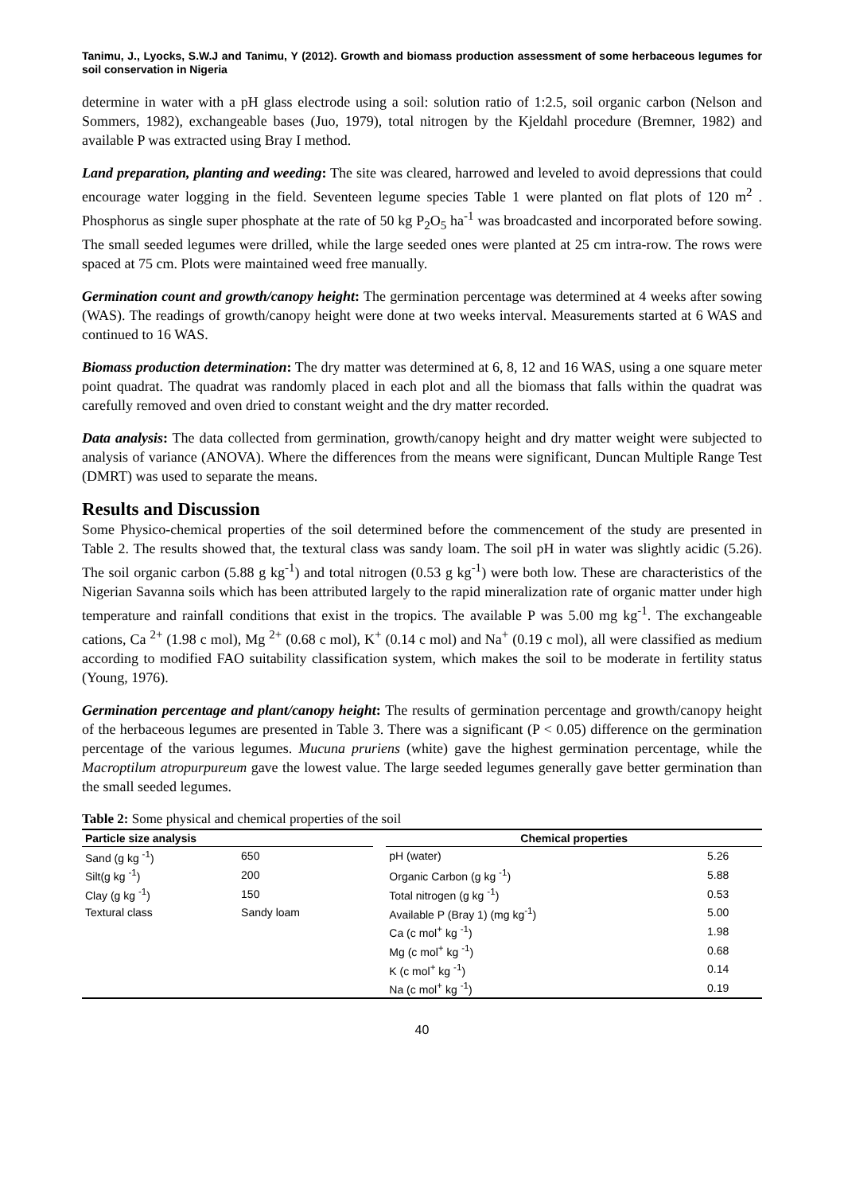Tanimu, J., Lyocks, S.W.J and Tanimu, Y (2012). Growth and biomass production assessment of some herbaceous legumes for soil conservation in Nigeria
determine in water with a pH glass electrode using a soil: solution ratio of 1:2.5, soil organic carbon (Nelson and Sommers, 1982), exchangeable bases (Juo, 1979), total nitrogen by the Kjeldahl procedure (Bremner, 1982) and available P was extracted using Bray I method.
Land preparation, planting and weeding: The site was cleared, harrowed and leveled to avoid depressions that could encourage water logging in the field. Seventeen legume species Table 1 were planted on flat plots of 120 m<sup>2</sup> . Phosphorus as single super phosphate at the rate of 50 kg P<sub>2</sub>O<sub>5</sub> ha<sup>-1</sup> was broadcasted and incorporated before sowing. The small seeded legumes were drilled, while the large seeded ones were planted at 25 cm intra-row. The rows were spaced at 75 cm. Plots were maintained weed free manually.
Germination count and growth/canopy height: The germination percentage was determined at 4 weeks after sowing (WAS). The readings of growth/canopy height were done at two weeks interval. Measurements started at 6 WAS and continued to 16 WAS.
Biomass production determination: The dry matter was determined at 6, 8, 12 and 16 WAS, using a one square meter point quadrat. The quadrat was randomly placed in each plot and all the biomass that falls within the quadrat was carefully removed and oven dried to constant weight and the dry matter recorded.
Data analysis: The data collected from germination, growth/canopy height and dry matter weight were subjected to analysis of variance (ANOVA). Where the differences from the means were significant, Duncan Multiple Range Test (DMRT) was used to separate the means.
Results and Discussion
Some Physico-chemical properties of the soil determined before the commencement of the study are presented in Table 2. The results showed that, the textural class was sandy loam. The soil pH in water was slightly acidic (5.26). The soil organic carbon (5.88 g kg<sup>-1</sup>) and total nitrogen (0.53 g kg<sup>-1</sup>) were both low. These are characteristics of the Nigerian Savanna soils which has been attributed largely to the rapid mineralization rate of organic matter under high temperature and rainfall conditions that exist in the tropics. The available P was 5.00 mg kg<sup>-1</sup>. The exchangeable cations, Ca <sup>2+</sup> (1.98 c mol), Mg <sup>2+</sup> (0.68 c mol), K<sup>+</sup> (0.14 c mol) and Na<sup>+</sup> (0.19 c mol), all were classified as medium according to modified FAO suitability classification system, which makes the soil to be moderate in fertility status (Young, 1976).
Germination percentage and plant/canopy height: The results of germination percentage and growth/canopy height of the herbaceous legumes are presented in Table 3. There was a significant (P < 0.05) difference on the germination percentage of the various legumes. Mucuna pruriens (white) gave the highest germination percentage, while the Macroptilum atropurpureum gave the lowest value. The large seeded legumes generally gave better germination than the small seeded legumes.
Table 2: Some physical and chemical properties of the soil
| Particle size analysis | | | Chemical properties | |
| --- | --- | --- | --- | --- |
| Sand (g kg <sup>-1</sup>) | 650 | | pH (water) | 5.26 |
| Silt(g kg <sup>-1</sup>) | 200 | | Organic Carbon (g kg <sup>-1</sup>) | 5.88 |
| Clay (g kg <sup>-1</sup>) | 150 | | Total nitrogen (g kg <sup>-1</sup>) | 0.53 |
| Textural class | Sandy loam | | Available P (Bray 1) (mg kg<sup>-1</sup>) | 5.00 |
| | | | Ca (c mol<sup>+</sup> kg <sup>-1</sup>) | 1.98 |
| | | | Mg (c mol<sup>+</sup> kg <sup>-1</sup>) | 0.68 |
| | | | K (c mol<sup>+</sup> kg <sup>-1</sup>) | 0.14 |
| | | | Na (c mol<sup>+</sup> kg <sup>-1</sup>) | 0.19 |
40